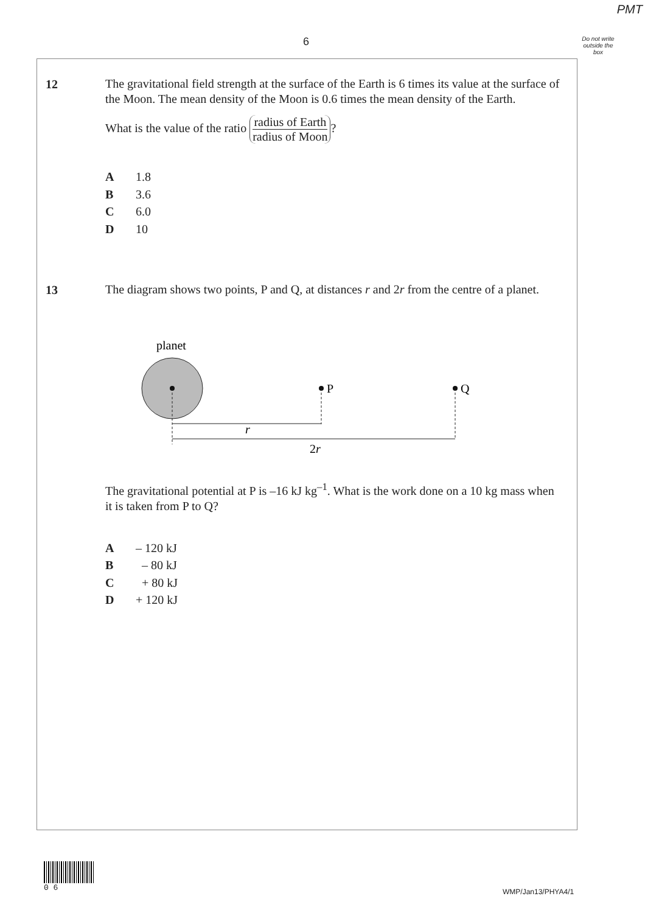PMT
6
Do not write outside the box
12
The gravitational field strength at the surface of the Earth is 6 times its value at the surface of the Moon. The mean density of the Moon is 0.6 times the mean density of the Earth.
What is the value of the ratio radius of Earth radius of Moon?
A 1.8
B 3.6
C 6.0
D 10
13
The diagram shows two points, P and Q, at distances r and 2r from the centre of a planet.
planet
P
Q
r
2r
The gravitational potential at P is –16 kJ kg<sup>–1</sup>. What is the work done on a 10 kg mass when it is taken from P to Q?
A – 120 kJ
B – 80 kJ
C + 80 kJ
D + 120 kJ
0 6
WMP/Jan13/PHYA4/1